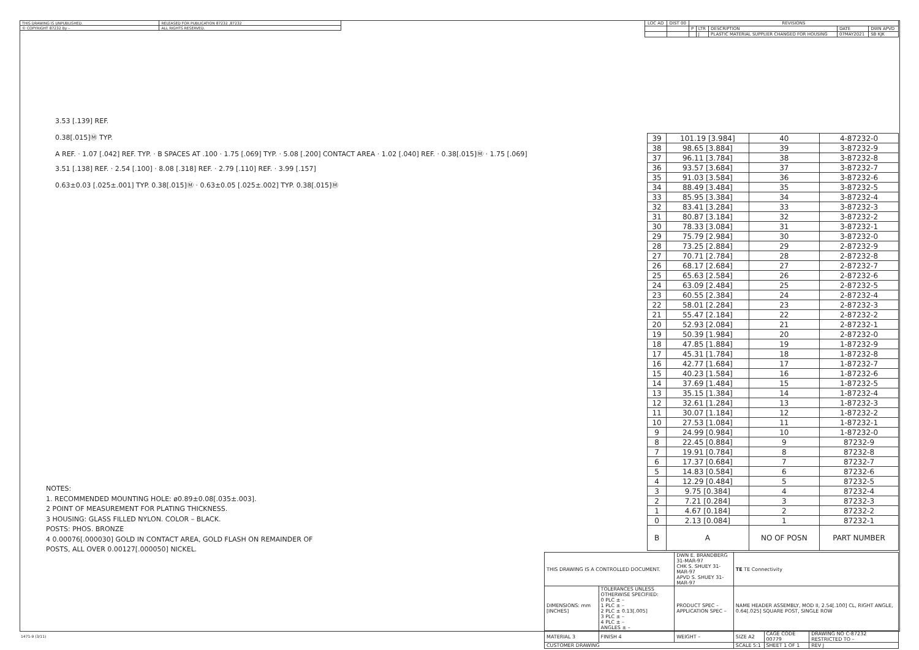| THIS DRAWING IS UNPUBLISHED. | RELEASED FOR PUBLICATION 87232 ,87232 |
| © COPYRIGHT 87232 By – | ALL RIGHTS RESERVED. |
| LOC AD | DIST 00 | REVISIONS | | | | |
| --- | --- | --- | --- | --- | --- | --- |
| | | P | LTR | DESCRIPTION | DATE | DWN APVD |
| | | | J | PLASTIC MATERIAL SUPPLIER CHANGED FOR HOUSING | 07MAY2021 | SB KJK |
3.53 [.139] REF.
0.38[.015]Ⓜ TYP.
A REF. · 1.07 [.042] REF. TYP. · B SPACES AT .100 · 1.75 [.069] TYP. · 5.08 [.200] CONTACT AREA · 1.02 [.040] REF. · 0.38[.015]Ⓜ · 1.75 [.069]
3.51 [.138] REF. · 2.54 [.100] · 8.08 [.318] REF. · 2.79 [.110] REF. · 3.99 [.157]
0.63±0.03 [.025±.001] TYP. 0.38[.015]Ⓜ · 0.63±0.05 [.025±.002] TYP. 0.38[.015]Ⓜ
| 39 | 101.19 [3.984] | 40 | 4-87232-0 |
| 38 | 98.65 [3.884] | 39 | 3-87232-9 |
| 37 | 96.11 [3.784] | 38 | 3-87232-8 |
| 36 | 93.57 [3.684] | 37 | 3-87232-7 |
| 35 | 91.03 [3.584] | 36 | 3-87232-6 |
| 34 | 88.49 [3.484] | 35 | 3-87232-5 |
| 33 | 85.95 [3.384] | 34 | 3-87232-4 |
| 32 | 83.41 [3.284] | 33 | 3-87232-3 |
| 31 | 80.87 [3.184] | 32 | 3-87232-2 |
| 30 | 78.33 [3.084] | 31 | 3-87232-1 |
| 29 | 75.79 [2.984] | 30 | 3-87232-0 |
| 28 | 73.25 [2.884] | 29 | 2-87232-9 |
| 27 | 70.71 [2.784] | 28 | 2-87232-8 |
| 26 | 68.17 [2.684] | 27 | 2-87232-7 |
| 25 | 65.63 [2.584] | 26 | 2-87232-6 |
| 24 | 63.09 [2.484] | 25 | 2-87232-5 |
| 23 | 60.55 [2.384] | 24 | 2-87232-4 |
| 22 | 58.01 [2.284] | 23 | 2-87232-3 |
| 21 | 55.47 [2.184] | 22 | 2-87232-2 |
| 20 | 52.93 [2.084] | 21 | 2-87232-1 |
| 19 | 50.39 [1.984] | 20 | 2-87232-0 |
| 18 | 47.85 [1.884] | 19 | 1-87232-9 |
| 17 | 45.31 [1.784] | 18 | 1-87232-8 |
| 16 | 42.77 [1.684] | 17 | 1-87232-7 |
| 15 | 40.23 [1.584] | 16 | 1-87232-6 |
| 14 | 37.69 [1.484] | 15 | 1-87232-5 |
| 13 | 35.15 [1.384] | 14 | 1-87232-4 |
| 12 | 32.61 [1.284] | 13 | 1-87232-3 |
| 11 | 30.07 [1.184] | 12 | 1-87232-2 |
| 10 | 27.53 [1.084] | 11 | 1-87232-1 |
| 9 | 24.99 [0.984] | 10 | 1-87232-0 |
| 8 | 22.45 [0.884] | 9 | 87232-9 |
| 7 | 19.91 [0.784] | 8 | 87232-8 |
| 6 | 17.37 [0.684] | 7 | 87232-7 |
| 5 | 14.83 [0.584] | 6 | 87232-6 |
| 4 | 12.29 [0.484] | 5 | 87232-5 |
| 3 | 9.75 [0.384] | 4 | 87232-4 |
| 2 | 7.21 [0.284] | 3 | 87232-3 |
| 1 | 4.67 [0.184] | 2 | 87232-2 |
| 0 | 2.13 [0.084] | 1 | 87232-1 |
| B | A | NO OF POSN | PART NUMBER |
NOTES:
1. RECOMMENDED MOUNTING HOLE: ø0.89±0.08[.035±.003].
2 POINT OF MEASUREMENT FOR PLATING THICKNESS.
3 HOUSING: GLASS FILLED NYLON. COLOR – BLACK.
POSTS: PHOS. BRONZE
4 0.00076[.000030] GOLD IN CONTACT AREA, GOLD FLASH ON REMAINDER OF POSTS, ALL OVER 0.00127[.000050] NICKEL.
| THIS DRAWING IS A CONTROLLED DOCUMENT. | | DWN E. BRANDBERG 31-MAR-97 CHK S. SHUEY 31-MAR-97 APVD S. SHUEY 31-MAR-97 | TE TE Connectivity | | |
| DIMENSIONS: mm [INCHES] | TOLERANCES UNLESS OTHERWISE SPECIFIED: 0 PLC ± – 1 PLC ± – 2 PLC ± 0.13[.005] 3 PLC ± – 4 PLC ± – ANGLES ± – | PRODUCT SPEC – APPLICATION SPEC – | NAME HEADER ASSEMBLY, MOD II, 2.54[.100] CL, RIGHT ANGLE, 0.64[.025] SQUARE POST, SINGLE ROW | | |
| MATERIAL 3 | FINISH 4 | WEIGHT – | SIZE A2 | CAGE CODE 00779 | DRAWING NO C-87232 RESTRICTED TO – |
| CUSTOMER DRAWING | | | SCALE 5:1 | SHEET 1 OF 1 | REV J |
1471-9 (3/11)